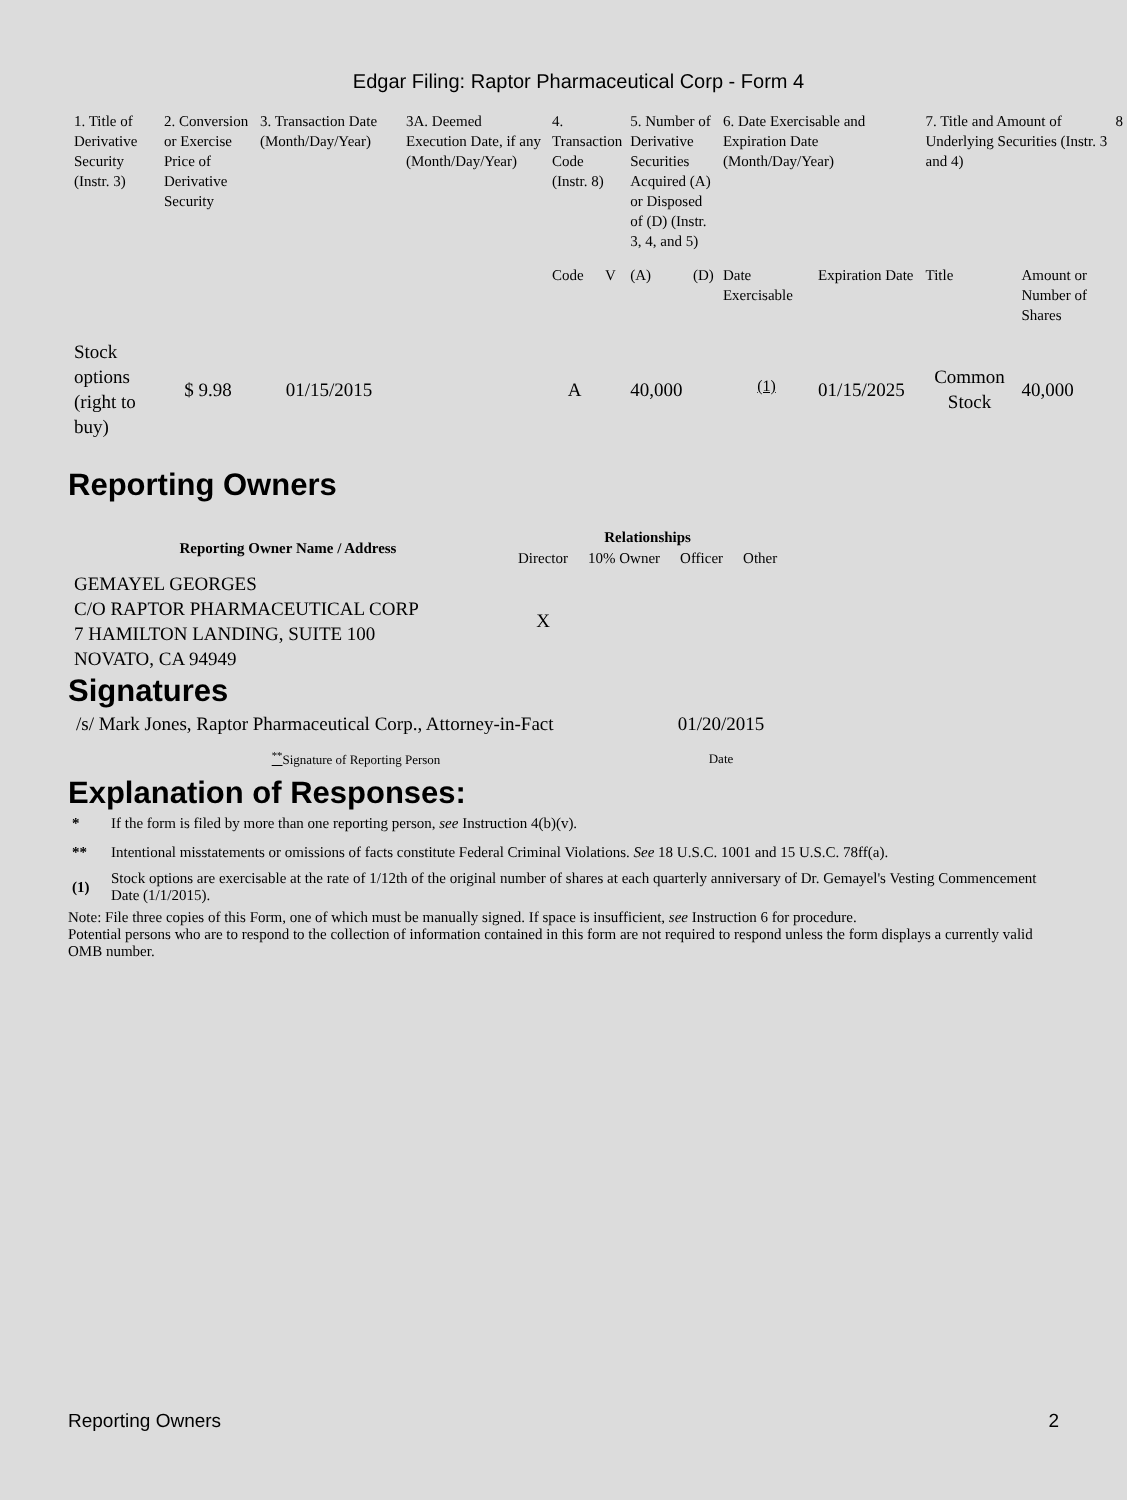Edgar Filing: Raptor Pharmaceutical Corp - Form 4
| 1. Title of Derivative Security (Instr. 3) | 2. Conversion or Exercise Price of Derivative Security | 3. Transaction Date (Month/Day/Year) | 3A. Deemed Execution Date, if any (Month/Day/Year) | 4. Transaction Code (Instr. 8) | | 5. Number of Derivative Securities Acquired (A) or Disposed of (D) (Instr. 3, 4, and 5) | | 6. Date Exercisable and Expiration Date (Month/Day/Year) | | 7. Title and Amount of Underlying Securities (Instr. 3 and 4) | | 8 |
| | | | | Code | V | (A) | (D) | Date Exercisable | Expiration Date | Title | Amount or Number of Shares | |
| Stock options (right to buy) | $ 9.98 | 01/15/2015 | | A | | 40,000 | | <sup>(1)</sup> | 01/15/2025 | Common Stock | 40,000 | |
Reporting Owners
| Reporting Owner Name / Address | Relationships | | | |
| --- | --- | --- | --- | --- |
| | Director | 10% Owner | Officer | Other |
| GEMAYEL GEORGES C/O RAPTOR PHARMACEUTICAL CORP 7 HAMILTON LANDING, SUITE 100 NOVATO, CA 94949 | X | | | |
Signatures
| /s/ Mark Jones, Raptor Pharmaceutical Corp., Attorney-in-Fact | 01/20/2015 |
| <sup>**</sup> Signature of Reporting Person | Date |
Explanation of Responses:
| * | If the form is filed by more than one reporting person, see Instruction 4(b)(v). |
| ** | Intentional misstatements or omissions of facts constitute Federal Criminal Violations. See 18 U.S.C. 1001 and 15 U.S.C. 78ff(a). |
| (1) | Stock options are exercisable at the rate of 1/12th of the original number of shares at each quarterly anniversary of Dr. Gemayel's Vesting Commencement Date (1/1/2015). |
Note: File three copies of this Form, one of which must be manually signed. If space is insufficient, see Instruction 6 for procedure.
Potential persons who are to respond to the collection of information contained in this form are not required to respond unless the form displays a currently valid OMB number.
Reporting Owners 2